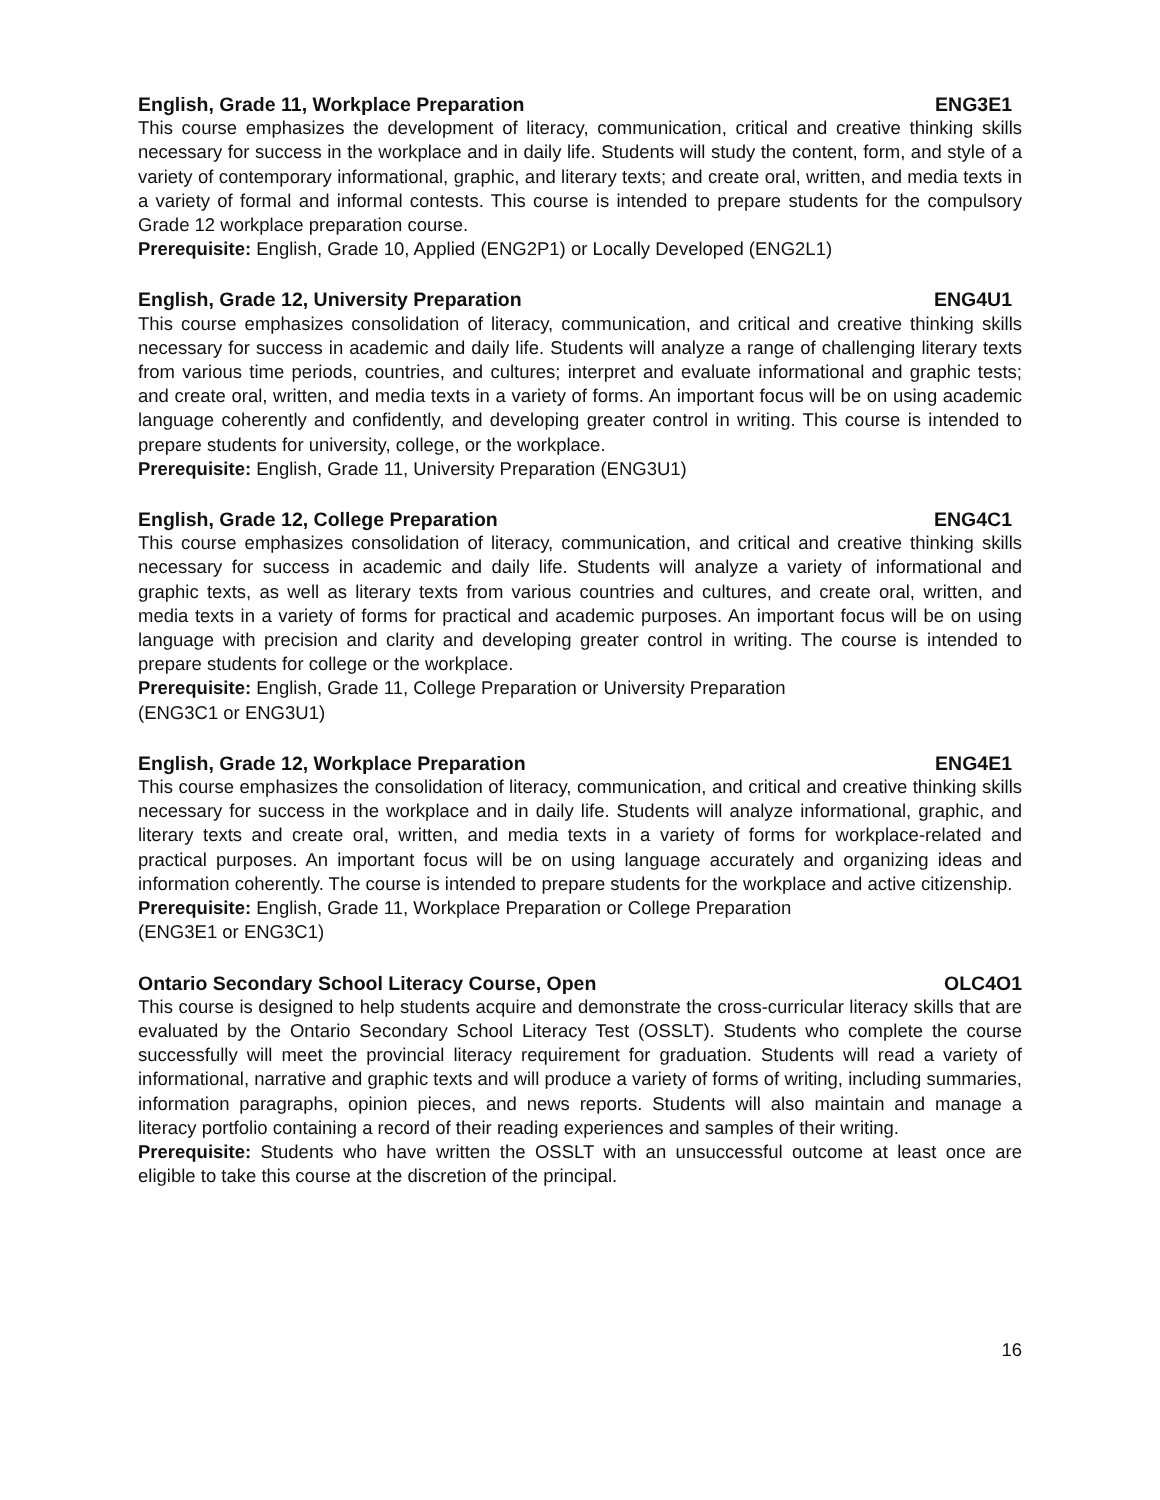English, Grade 11, Workplace Preparation ENG3E1
This course emphasizes the development of literacy, communication, critical and creative thinking skills necessary for success in the workplace and in daily life. Students will study the content, form, and style of a variety of contemporary informational, graphic, and literary texts; and create oral, written, and media texts in a variety of formal and informal contests. This course is intended to prepare students for the compulsory Grade 12 workplace preparation course.
Prerequisite: English, Grade 10, Applied (ENG2P1) or Locally Developed (ENG2L1)
English, Grade 12, University Preparation ENG4U1
This course emphasizes consolidation of literacy, communication, and critical and creative thinking skills necessary for success in academic and daily life. Students will analyze a range of challenging literary texts from various time periods, countries, and cultures; interpret and evaluate informational and graphic tests; and create oral, written, and media texts in a variety of forms. An important focus will be on using academic language coherently and confidently, and developing greater control in writing. This course is intended to prepare students for university, college, or the workplace.
Prerequisite: English, Grade 11, University Preparation (ENG3U1)
English, Grade 12, College Preparation ENG4C1
This course emphasizes consolidation of literacy, communication, and critical and creative thinking skills necessary for success in academic and daily life. Students will analyze a variety of informational and graphic texts, as well as literary texts from various countries and cultures, and create oral, written, and media texts in a variety of forms for practical and academic purposes. An important focus will be on using language with precision and clarity and developing greater control in writing. The course is intended to prepare students for college or the workplace.
Prerequisite: English, Grade 11, College Preparation or University Preparation
(ENG3C1 or ENG3U1)
English, Grade 12, Workplace Preparation ENG4E1
This course emphasizes the consolidation of literacy, communication, and critical and creative thinking skills necessary for success in the workplace and in daily life. Students will analyze informational, graphic, and literary texts and create oral, written, and media texts in a variety of forms for workplace-related and practical purposes. An important focus will be on using language accurately and organizing ideas and information coherently. The course is intended to prepare students for the workplace and active citizenship.
Prerequisite: English, Grade 11, Workplace Preparation or College Preparation
(ENG3E1 or ENG3C1)
Ontario Secondary School Literacy Course, Open OLC4O1
This course is designed to help students acquire and demonstrate the cross-curricular literacy skills that are evaluated by the Ontario Secondary School Literacy Test (OSSLT). Students who complete the course successfully will meet the provincial literacy requirement for graduation. Students will read a variety of informational, narrative and graphic texts and will produce a variety of forms of writing, including summaries, information paragraphs, opinion pieces, and news reports. Students will also maintain and manage a literacy portfolio containing a record of their reading experiences and samples of their writing.
Prerequisite: Students who have written the OSSLT with an unsuccessful outcome at least once are eligible to take this course at the discretion of the principal.
16